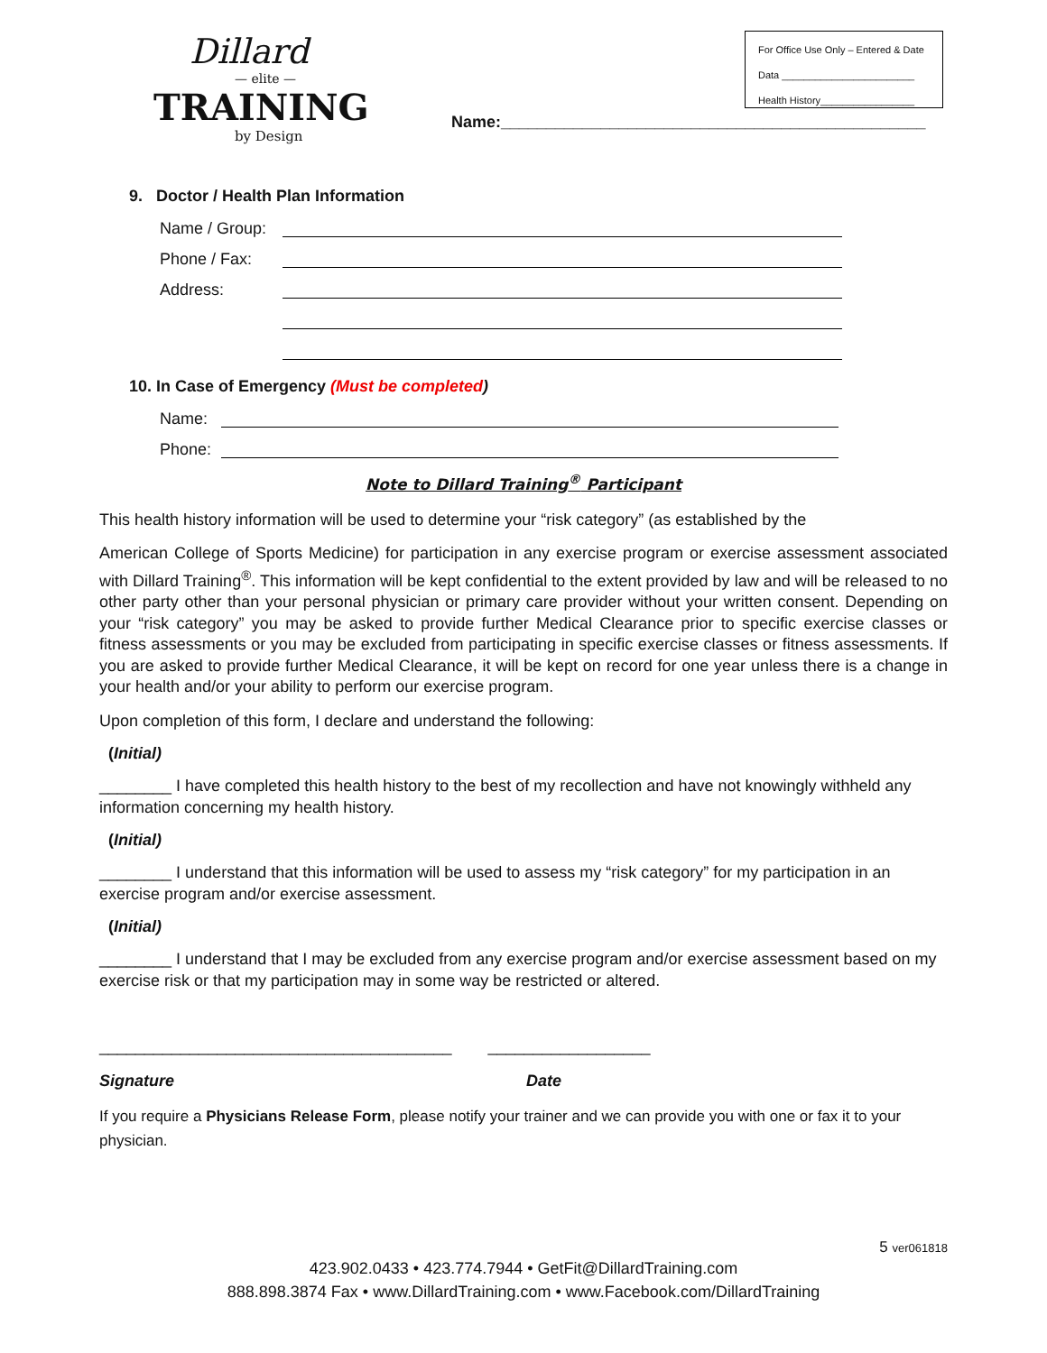Dillard
— elite —
TRAINING
by Design
Name:_______________________________________________
For Office Use Only – Entered & Date
Data ________________________
Health History_________________
9. Doctor / Health Plan Information
Name / Group:
Phone / Fax:
Address:
10. In Case of Emergency (Must be completed)
Name:
Phone:
Note to Dillard Training<sup>®</sup> Participant
This health history information will be used to determine your “risk category” (as established by the
American College of Sports Medicine) for participation in any exercise program or exercise assessment associated with Dillard Training<sup>®</sup>. This information will be kept confidential to the extent provided by law and will be released to no other party other than your personal physician or primary care provider without your written consent. Depending on your “risk category” you may be asked to provide further Medical Clearance prior to specific exercise classes or fitness assessments or you may be excluded from participating in specific exercise classes or fitness assessments. If you are asked to provide further Medical Clearance, it will be kept on record for one year unless there is a change in your health and/or your ability to perform our exercise program.
Upon completion of this form, I declare and understand the following:
(Initial)
________ I have completed this health history to the best of my recollection and have not knowingly withheld any information concerning my health history.
(Initial)
________ I understand that this information will be used to assess my “risk category” for my participation in an exercise program and/or exercise assessment.
(Initial)
________ I understand that I may be excluded from any exercise program and/or exercise assessment based on my exercise risk or that my participation may in some way be restricted or altered.
_______________________________________ __________________
Signature Date
If you require a Physicians Release Form, please notify your trainer and we can provide you with one or fax it to your physician.
5 ver061818
423.902.0433 • 423.774.7944 • GetFit@DillardTraining.com
888.898.3874 Fax • www.DillardTraining.com • www.Facebook.com/DillardTraining